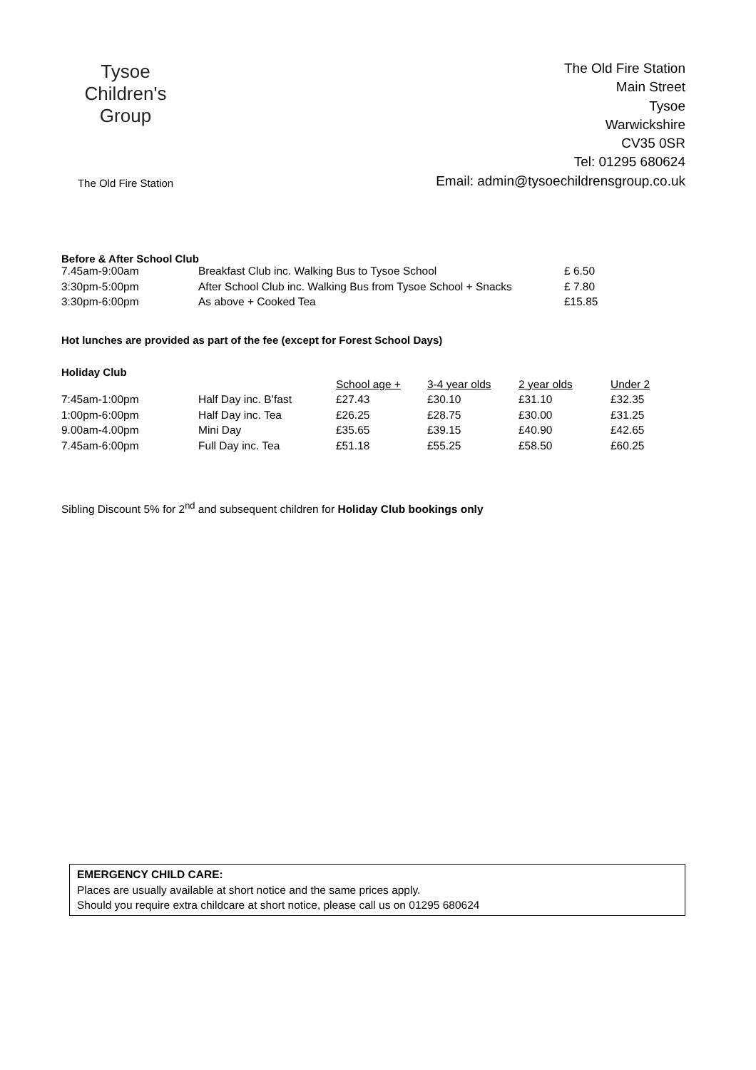Tysoe Children's Group
The Old Fire Station
The Old Fire Station
Main Street
Tysoe
Warwickshire
CV35 0SR
Tel: 01295 680624
Email: admin@tysoechildrensgroup.co.uk
Before & After School Club
| 7.45am-9:00am | Breakfast Club inc. Walking Bus to Tysoe School | £ 6.50 |
| 3:30pm-5:00pm | After School Club inc. Walking Bus from Tysoe School + Snacks | £ 7.80 |
| 3:30pm-6:00pm | As above + Cooked Tea | £15.85 |
Hot lunches are provided as part of the fee (except for Forest School Days)
Holiday Club
| | | School age + | 3-4 year olds | 2 year olds | Under 2 |
| --- | --- | --- | --- | --- | --- |
| 7:45am-1:00pm | Half Day inc. B’fast | £27.43 | £30.10 | £31.10 | £32.35 |
| 1:00pm-6:00pm | Half Day inc. Tea | £26.25 | £28.75 | £30.00 | £31.25 |
| 9.00am-4.00pm | Mini Day | £35.65 | £39.15 | £40.90 | £42.65 |
| 7.45am-6:00pm | Full Day inc. Tea | £51.18 | £55.25 | £58.50 | £60.25 |
Sibling Discount 5% for 2<sup>nd</sup> and subsequent children for Holiday Club bookings only
EMERGENCY CHILD CARE:
Places are usually available at short notice and the same prices apply.
Should you require extra childcare at short notice, please call us on 01295 680624